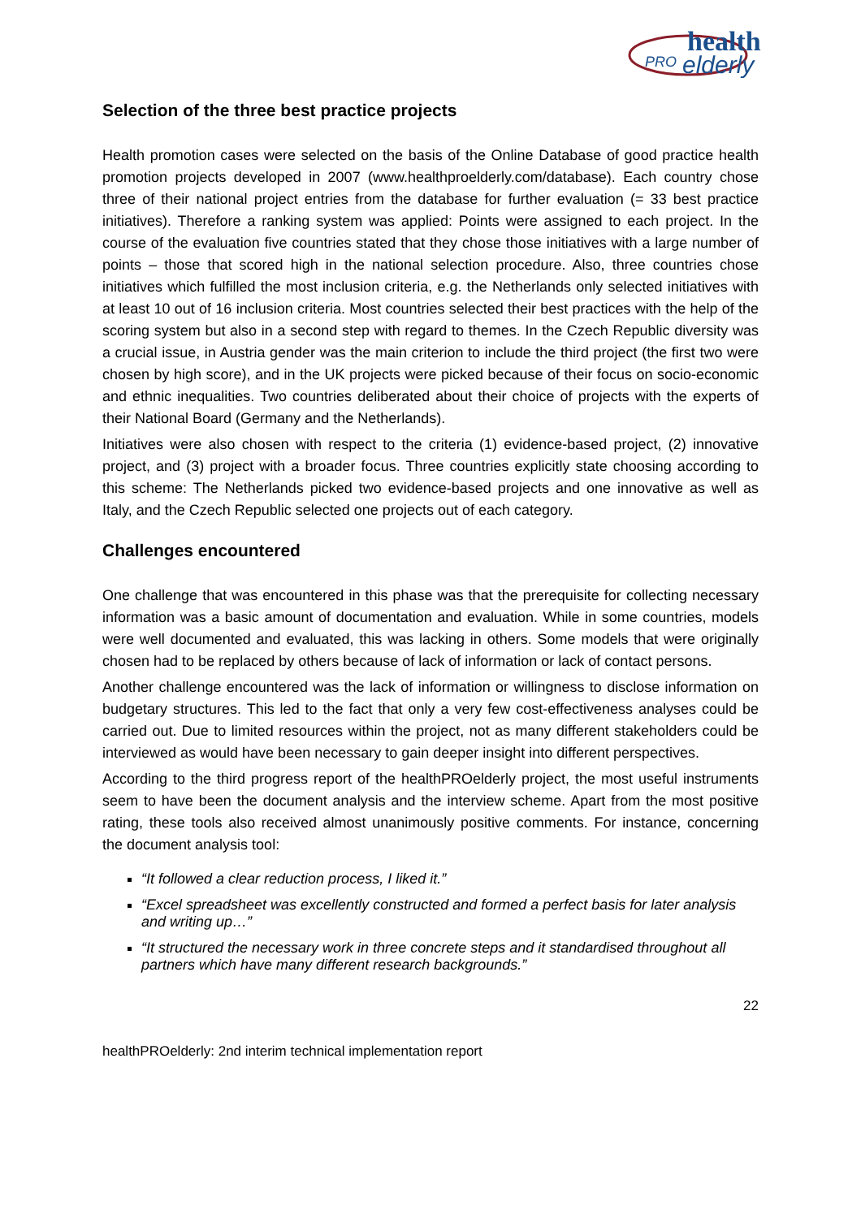health
PRO
elderly
Selection of the three best practice projects
Health promotion cases were selected on the basis of the Online Database of good practice health promotion projects developed in 2007 (www.healthproelderly.com/database). Each country chose three of their national project entries from the database for further evaluation (= 33 best practice initiatives). Therefore a ranking system was applied: Points were assigned to each project. In the course of the evaluation five countries stated that they chose those initiatives with a large number of points – those that scored high in the national selection procedure. Also, three countries chose initiatives which fulfilled the most inclusion criteria, e.g. the Netherlands only selected initiatives with at least 10 out of 16 inclusion criteria. Most countries selected their best practices with the help of the scoring system but also in a second step with regard to themes. In the Czech Republic diversity was a crucial issue, in Austria gender was the main criterion to include the third project (the first two were chosen by high score), and in the UK projects were picked because of their focus on socio-economic and ethnic inequalities. Two countries deliberated about their choice of projects with the experts of their National Board (Germany and the Netherlands).
Initiatives were also chosen with respect to the criteria (1) evidence-based project, (2) innovative project, and (3) project with a broader focus. Three countries explicitly state choosing according to this scheme: The Netherlands picked two evidence-based projects and one innovative as well as Italy, and the Czech Republic selected one projects out of each category.
Challenges encountered
One challenge that was encountered in this phase was that the prerequisite for collecting necessary information was a basic amount of documentation and evaluation. While in some countries, models were well documented and evaluated, this was lacking in others. Some models that were originally chosen had to be replaced by others because of lack of information or lack of contact persons.
Another challenge encountered was the lack of information or willingness to disclose information on budgetary structures. This led to the fact that only a very few cost-effectiveness analyses could be carried out. Due to limited resources within the project, not as many different stakeholders could be interviewed as would have been necessary to gain deeper insight into different perspectives.
According to the third progress report of the healthPROelderly project, the most useful instruments seem to have been the document analysis and the interview scheme. Apart from the most positive rating, these tools also received almost unanimously positive comments. For instance, concerning the document analysis tool:
“It followed a clear reduction process, I liked it.”
“Excel spreadsheet was excellently constructed and formed a perfect basis for later analysis and writing up…”
“It structured the necessary work in three concrete steps and it standardised throughout all partners which have many different research backgrounds.”
22
healthPROelderly: 2nd interim technical implementation report